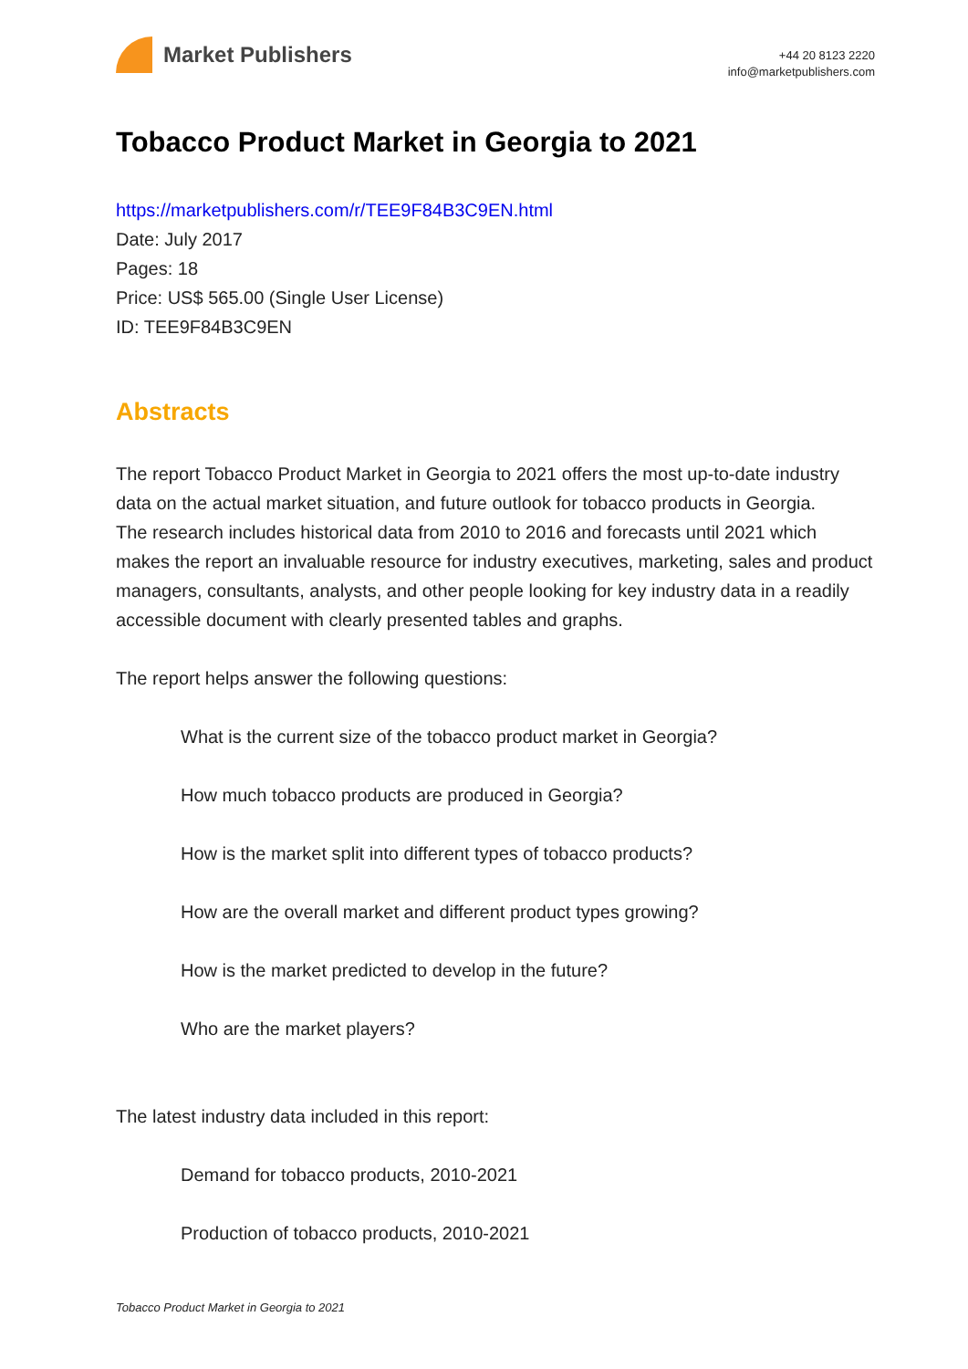Market Publishers
+44 20 8123 2220
info@marketpublishers.com
Tobacco Product Market in Georgia to 2021
https://marketpublishers.com/r/TEE9F84B3C9EN.html
Date: July 2017
Pages: 18
Price: US$ 565.00 (Single User License)
ID: TEE9F84B3C9EN
Abstracts
The report Tobacco Product Market in Georgia to 2021 offers the most up-to-date industry data on the actual market situation, and future outlook for tobacco products in Georgia.
The research includes historical data from 2010 to 2016 and forecasts until 2021 which makes the report an invaluable resource for industry executives, marketing, sales and product managers, consultants, analysts, and other people looking for key industry data in a readily accessible document with clearly presented tables and graphs.
The report helps answer the following questions:
What is the current size of the tobacco product market in Georgia?
How much tobacco products are produced in Georgia?
How is the market split into different types of tobacco products?
How are the overall market and different product types growing?
How is the market predicted to develop in the future?
Who are the market players?
The latest industry data included in this report:
Demand for tobacco products, 2010-2021
Production of tobacco products, 2010-2021
Tobacco Product Market in Georgia to 2021